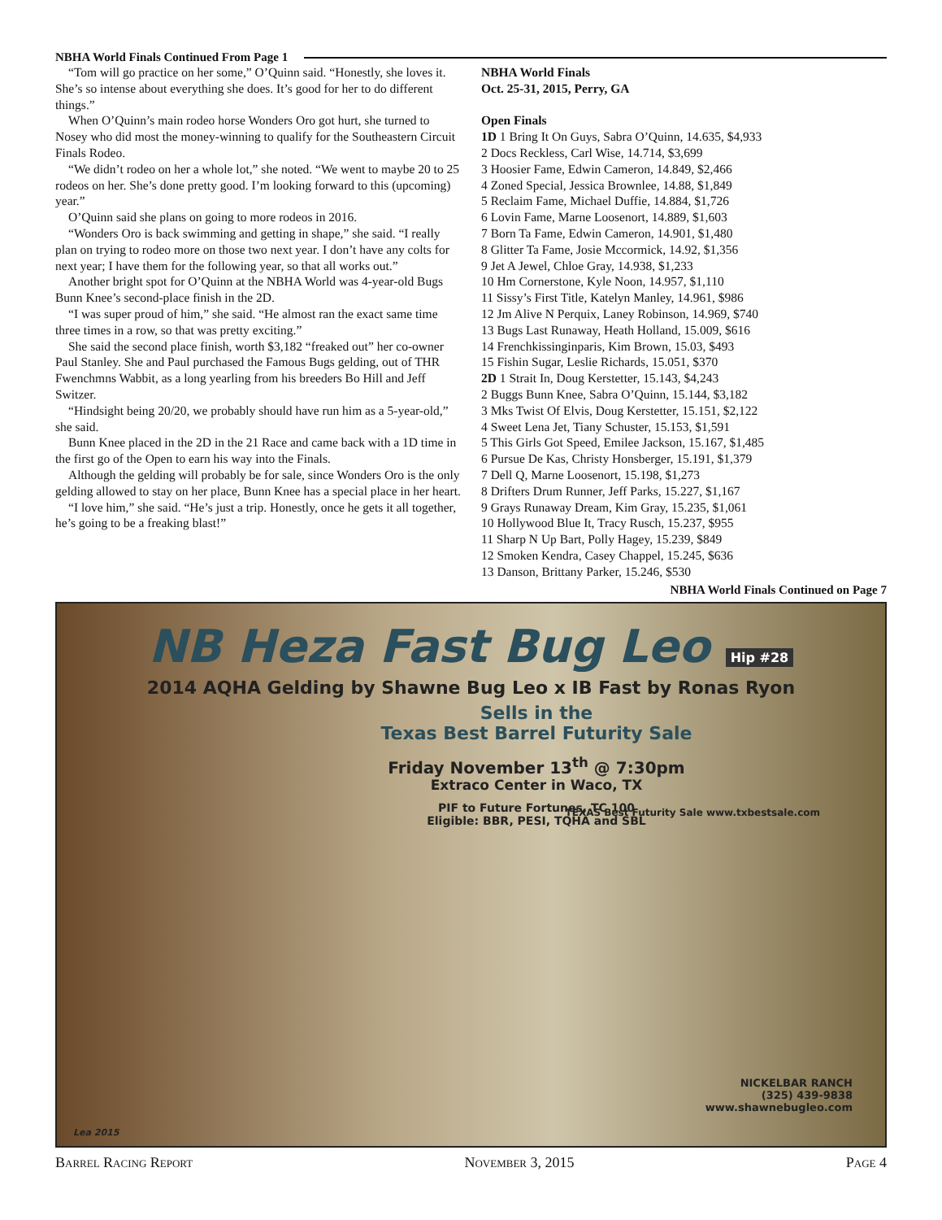NBHA World Finals Continued From Page 1
“Tom will go practice on her some,” O’Quinn said. “Honestly, she loves it. She’s so intense about everything she does. It’s good for her to do different things.”
When O’Quinn’s main rodeo horse Wonders Oro got hurt, she turned to Nosey who did most the money-winning to qualify for the Southeastern Circuit Finals Rodeo.
“We didn’t rodeo on her a whole lot,” she noted. “We went to maybe 20 to 25 rodeos on her. She’s done pretty good. I’m looking forward to this (upcoming) year.”
O’Quinn said she plans on going to more rodeos in 2016.
“Wonders Oro is back swimming and getting in shape,” she said. “I really plan on trying to rodeo more on those two next year. I don’t have any colts for next year; I have them for the following year, so that all works out.”
Another bright spot for O’Quinn at the NBHA World was 4-year-old Bugs Bunn Knee’s second-place finish in the 2D.
“I was super proud of him,” she said. “He almost ran the exact same time three times in a row, so that was pretty exciting.”
She said the second place finish, worth $3,182 “freaked out” her co-owner Paul Stanley. She and Paul purchased the Famous Bugs gelding, out of THR Fwenchmns Wabbit, as a long yearling from his breeders Bo Hill and Jeff Switzer.
“Hindsight being 20/20, we probably should have run him as a 5-year-old,” she said.
Bunn Knee placed in the 2D in the 21 Race and came back with a 1D time in the first go of the Open to earn his way into the Finals.
Although the gelding will probably be for sale, since Wonders Oro is the only gelding allowed to stay on her place, Bunn Knee has a special place in her heart.
“I love him,” she said. “He’s just a trip. Honestly, once he gets it all together, he’s going to be a freaking blast!”
NBHA World Finals
Oct. 25-31, 2015, Perry, GA
Open Finals
1D 1 Bring It On Guys, Sabra O’Quinn, 14.635, $4,933
2 Docs Reckless, Carl Wise, 14.714, $3,699
3 Hoosier Fame, Edwin Cameron, 14.849, $2,466
4 Zoned Special, Jessica Brownlee, 14.88, $1,849
5 Reclaim Fame, Michael Duffie, 14.884, $1,726
6 Lovin Fame, Marne Loosenort, 14.889, $1,603
7 Born Ta Fame, Edwin Cameron, 14.901, $1,480
8 Glitter Ta Fame, Josie Mccormick, 14.92, $1,356
9 Jet A Jewel, Chloe Gray, 14.938, $1,233
10 Hm Cornerstone, Kyle Noon, 14.957, $1,110
11 Sissy’s First Title, Katelyn Manley, 14.961, $986
12 Jm Alive N Perquix, Laney Robinson, 14.969, $740
13 Bugs Last Runaway, Heath Holland, 15.009, $616
14 Frenchkissinginparis, Kim Brown, 15.03, $493
15 Fishin Sugar, Leslie Richards, 15.051, $370
2D 1 Strait In, Doug Kerstetter, 15.143, $4,243
2 Buggs Bunn Knee, Sabra O’Quinn, 15.144, $3,182
3 Mks Twist Of Elvis, Doug Kerstetter, 15.151, $2,122
4 Sweet Lena Jet, Tiany Schuster, 15.153, $1,591
5 This Girls Got Speed, Emilee Jackson, 15.167, $1,485
6 Pursue De Kas, Christy Honsberger, 15.191, $1,379
7 Dell Q, Marne Loosenort, 15.198, $1,273
8 Drifters Drum Runner, Jeff Parks, 15.227, $1,167
9 Grays Runaway Dream, Kim Gray, 15.235, $1,061
10 Hollywood Blue It, Tracy Rusch, 15.237, $955
11 Sharp N Up Bart, Polly Hagey, 15.239, $849
12 Smoken Kendra, Casey Chappel, 15.245, $636
13 Danson, Brittany Parker, 15.246, $530
NBHA World Finals Continued on Page 7
NB Heza Fast Bug Leo Hip #28
2014 AQHA Gelding by Shawne Bug Leo x IB Fast by Ronas Ryon
Sells in the
Texas Best Barrel Futurity Sale
Friday November 13<sup>th</sup> @ 7:30pm
Extraco Center in Waco, TX
PIF to Future Fortunes, TC 100
Eligible: BBR, PESI, TQHA and SBL
TEXAS Best Futurity Sale www.txbestsale.com
NICKELBAR RANCH
(325) 439-9838
www.shawnebugleo.com
Lea 2015
Barrel Racing Report November 3, 2015 Page 4